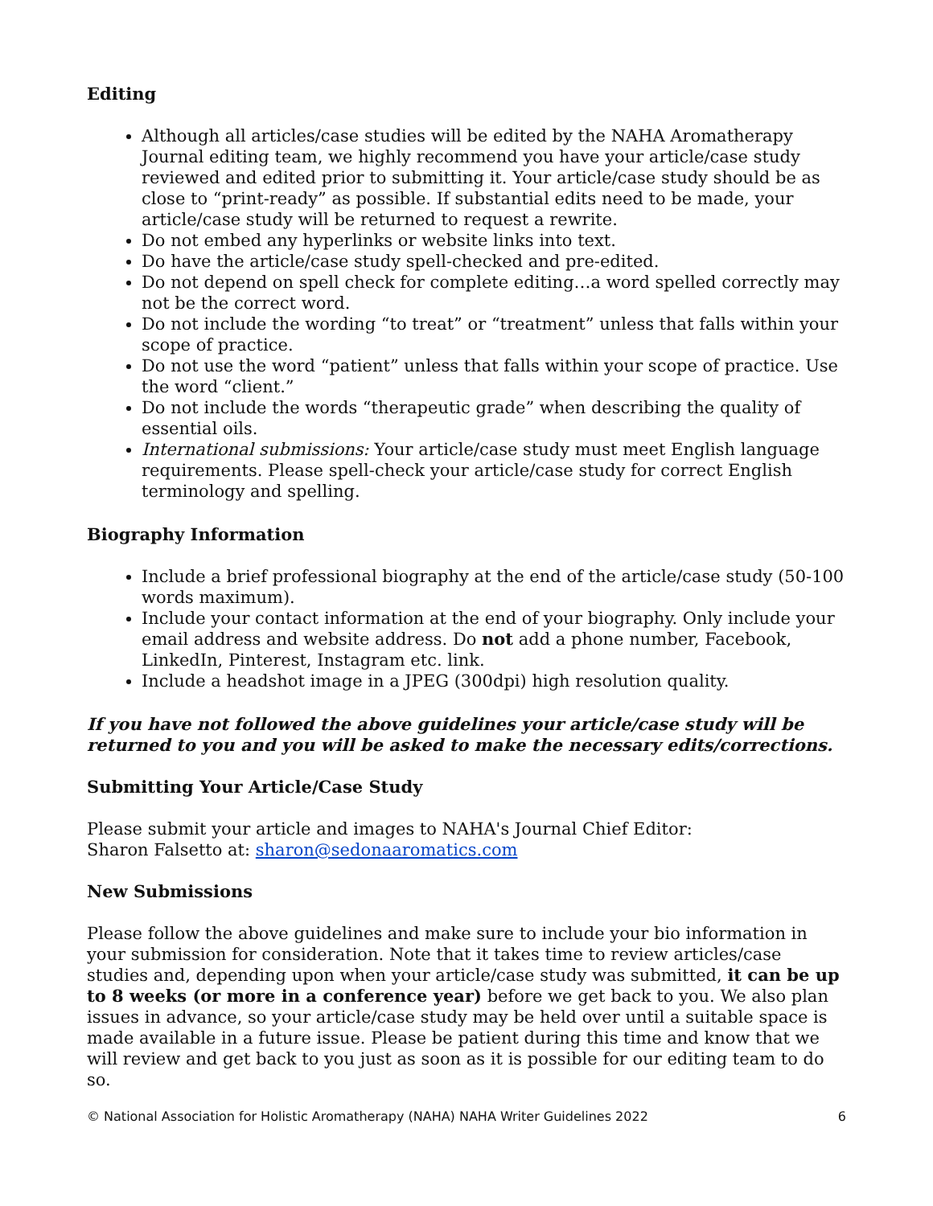Editing
Although all articles/case studies will be edited by the NAHA Aromatherapy Journal editing team, we highly recommend you have your article/case study reviewed and edited prior to submitting it. Your article/case study should be as close to “print-ready” as possible. If substantial edits need to be made, your article/case study will be returned to request a rewrite.
Do not embed any hyperlinks or website links into text.
Do have the article/case study spell-checked and pre-edited.
Do not depend on spell check for complete editing…a word spelled correctly may not be the correct word.
Do not include the wording “to treat” or “treatment” unless that falls within your scope of practice.
Do not use the word “patient” unless that falls within your scope of practice. Use the word “client.”
Do not include the words “therapeutic grade” when describing the quality of essential oils.
International submissions: Your article/case study must meet English language requirements. Please spell-check your article/case study for correct English terminology and spelling.
Biography Information
Include a brief professional biography at the end of the article/case study (50-100 words maximum).
Include your contact information at the end of your biography. Only include your email address and website address. Do not add a phone number, Facebook, LinkedIn, Pinterest, Instagram etc. link.
Include a headshot image in a JPEG (300dpi) high resolution quality.
If you have not followed the above guidelines your article/case study will be returned to you and you will be asked to make the necessary edits/corrections.
Submitting Your Article/Case Study
Please submit your article and images to NAHA's Journal Chief Editor:
Sharon Falsetto at: sharon@sedonaaromatics.com
New Submissions
Please follow the above guidelines and make sure to include your bio information in your submission for consideration. Note that it takes time to review articles/case studies and, depending upon when your article/case study was submitted, it can be up to 8 weeks (or more in a conference year) before we get back to you. We also plan issues in advance, so your article/case study may be held over until a suitable space is made available in a future issue. Please be patient during this time and know that we will review and get back to you just as soon as it is possible for our editing team to do so.
© National Association for Holistic Aromatherapy (NAHA) NAHA Writer Guidelines 2022 6